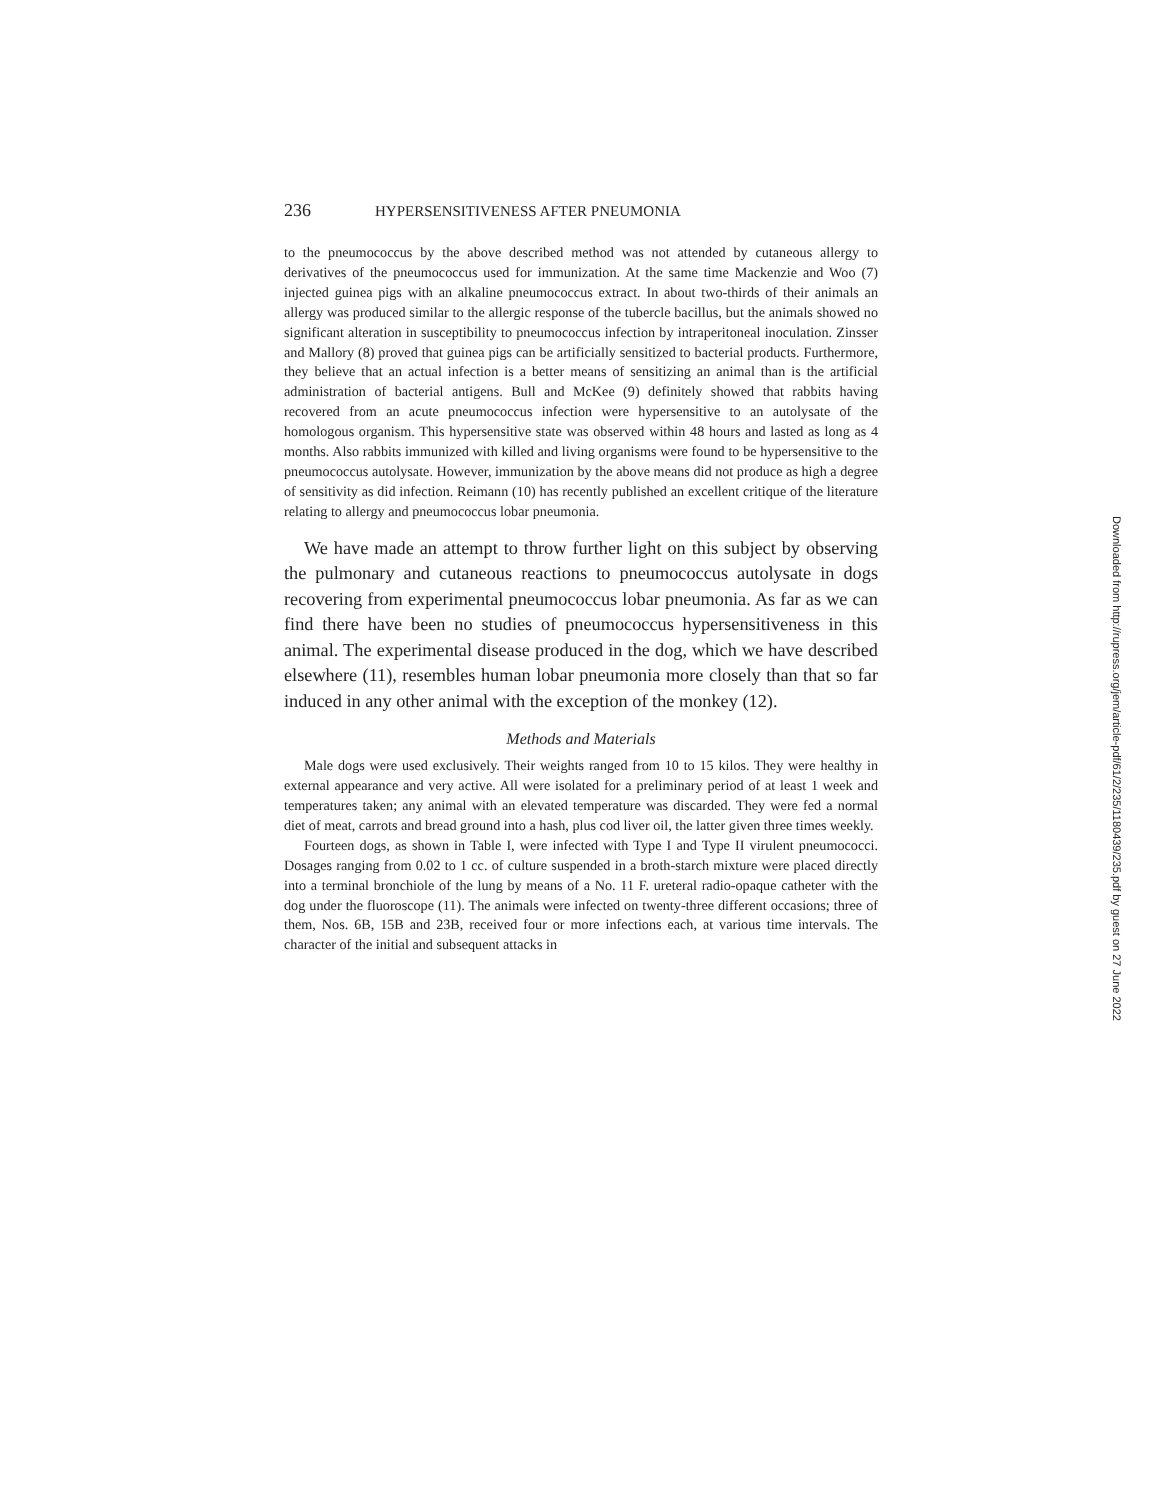236 HYPERSENSITIVENESS AFTER PNEUMONIA
to the pneumococcus by the above described method was not attended by cutaneous allergy to derivatives of the pneumococcus used for immunization. At the same time Mackenzie and Woo (7) injected guinea pigs with an alkaline pneumococcus extract. In about two-thirds of their animals an allergy was produced similar to the allergic response of the tubercle bacillus, but the animals showed no significant alteration in susceptibility to pneumococcus infection by intraperitoneal inoculation. Zinsser and Mallory (8) proved that guinea pigs can be artificially sensitized to bacterial products. Furthermore, they believe that an actual infection is a better means of sensitizing an animal than is the artificial administration of bacterial antigens. Bull and McKee (9) definitely showed that rabbits having recovered from an acute pneumococcus infection were hypersensitive to an autolysate of the homologous organism. This hypersensitive state was observed within 48 hours and lasted as long as 4 months. Also rabbits immunized with killed and living organisms were found to be hypersensitive to the pneumococcus autolysate. However, immunization by the above means did not produce as high a degree of sensitivity as did infection. Reimann (10) has recently published an excellent critique of the literature relating to allergy and pneumococcus lobar pneumonia.
We have made an attempt to throw further light on this subject by observing the pulmonary and cutaneous reactions to pneumococcus autolysate in dogs recovering from experimental pneumococcus lobar pneumonia. As far as we can find there have been no studies of pneumococcus hypersensitiveness in this animal. The experimental disease produced in the dog, which we have described elsewhere (11), resembles human lobar pneumonia more closely than that so far induced in any other animal with the exception of the monkey (12).
Methods and Materials
Male dogs were used exclusively. Their weights ranged from 10 to 15 kilos. They were healthy in external appearance and very active. All were isolated for a preliminary period of at least 1 week and temperatures taken; any animal with an elevated temperature was discarded. They were fed a normal diet of meat, carrots and bread ground into a hash, plus cod liver oil, the latter given three times weekly.
Fourteen dogs, as shown in Table I, were infected with Type I and Type II virulent pneumococci. Dosages ranging from 0.02 to 1 cc. of culture suspended in a broth-starch mixture were placed directly into a terminal bronchiole of the lung by means of a No. 11 F. ureteral radio-opaque catheter with the dog under the fluoroscope (11). The animals were infected on twenty-three different occasions; three of them, Nos. 6B, 15B and 23B, received four or more infections each, at various time intervals. The character of the initial and subsequent attacks in
Downloaded from http://rupress.org/jem/article-pdf/61/2/235/1180439/235.pdf by guest on 27 June 2022